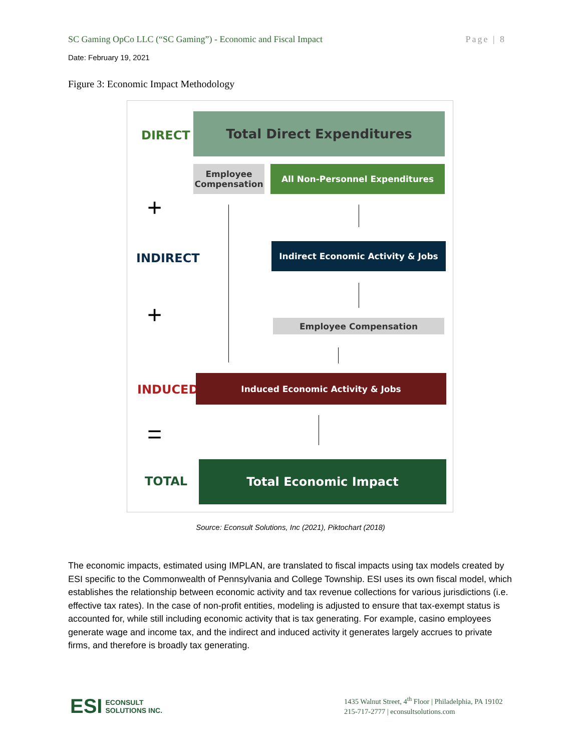SC Gaming OpCo LLC (“SC Gaming”) - Economic and Fiscal Impact Page | 8
Date: February 19, 2021
Figure 3: Economic Impact Methodology
DIRECT
Total Direct Expenditures
Employee Compensation
All Non-Personnel Expenditures
+
INDIRECT
Indirect Economic Activity & Jobs
+ Employee Compensation
INDUCED
Induced Economic Activity & Jobs
=
TOTAL
Total Economic Impact
Source: Econsult Solutions, Inc (2021), Piktochart (2018)
The economic impacts, estimated using IMPLAN, are translated to fiscal impacts using tax models created by ESI specific to the Commonwealth of Pennsylvania and College Township. ESI uses its own fiscal model, which establishes the relationship between economic activity and tax revenue collections for various jurisdictions (i.e. effective tax rates). In the case of non-profit entities, modeling is adjusted to ensure that tax-exempt status is accounted for, while still including economic activity that is tax generating. For example, casino employees generate wage and income tax, and the indirect and induced activity it generates largely accrues to private firms, and therefore is broadly tax generating.
ESI ECONSULT
SOLUTIONS INC.
1435 Walnut Street, 4<sup>th</sup> Floor | Philadelphia, PA 19102
215-717-2777 | econsultsolutions.com